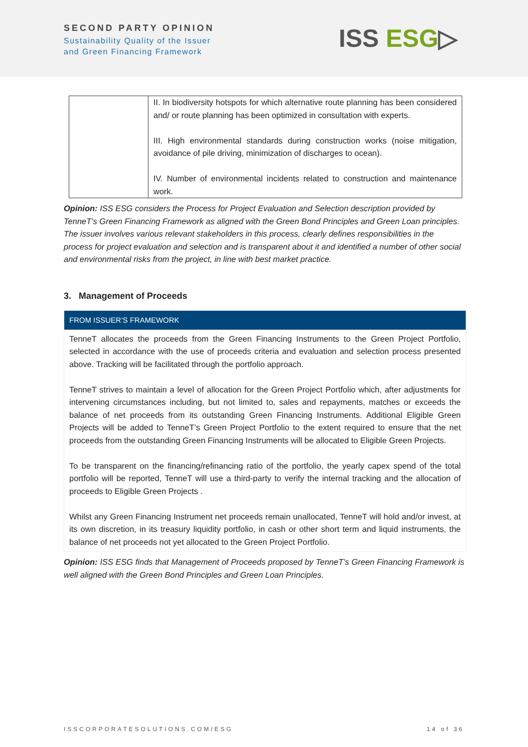SECOND PARTY OPINION
Sustainability Quality of the Issuer
and Green Financing Framework
ISS ESG▷
| | II. In biodiversity hotspots for which alternative route planning has been considered and/ or route planning has been optimized in consultation with experts. III. High environmental standards during construction works (noise mitigation, avoidance of pile driving, minimization of discharges to ocean). IV. Number of environmental incidents related to construction and maintenance work. |
Opinion: ISS ESG considers the Process for Project Evaluation and Selection description provided by TenneT’s Green Financing Framework as aligned with the Green Bond Principles and Green Loan principles. The issuer involves various relevant stakeholders in this process, clearly defines responsibilities in the process for project evaluation and selection and is transparent about it and identified a number of other social and environmental risks from the project, in line with best market practice.
3. Management of Proceeds
FROM ISSUER’S FRAMEWORK
TenneT allocates the proceeds from the Green Financing Instruments to the Green Project Portfolio, selected in accordance with the use of proceeds criteria and evaluation and selection process presented above. Tracking will be facilitated through the portfolio approach.
TenneT strives to maintain a level of allocation for the Green Project Portfolio which, after adjustments for intervening circumstances including, but not limited to, sales and repayments, matches or exceeds the balance of net proceeds from its outstanding Green Financing Instruments. Additional Eligible Green Projects will be added to TenneT’s Green Project Portfolio to the extent required to ensure that the net proceeds from the outstanding Green Financing Instruments will be allocated to Eligible Green Projects.
To be transparent on the financing/refinancing ratio of the portfolio, the yearly capex spend of the total portfolio will be reported, TenneT will use a third-party to verify the internal tracking and the allocation of proceeds to Eligible Green Projects .
Whilst any Green Financing Instrument net proceeds remain unallocated, TenneT will hold and/or invest, at its own discretion, in its treasury liquidity portfolio, in cash or other short term and liquid instruments, the balance of net proceeds not yet allocated to the Green Project Portfolio.
Opinion: ISS ESG finds that Management of Proceeds proposed by TenneT’s Green Financing Framework is well aligned with the Green Bond Principles and Green Loan Principles.
ISSCORPORATESOLUTIONS.COM/ESG 14 of 36